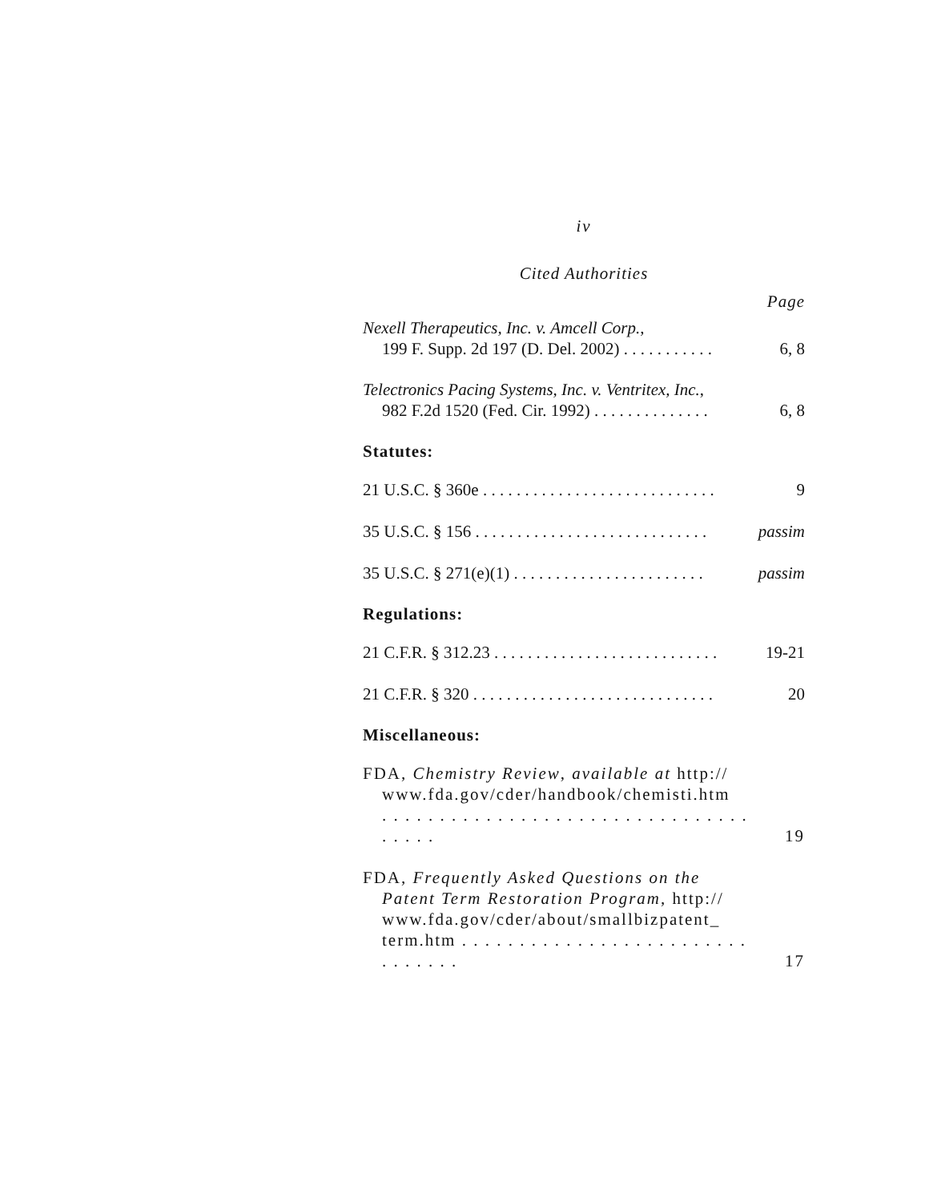iv
Cited Authorities
Page
Nexell Therapeutics, Inc. v. Amcell Corp.,
199 F. Supp. 2d 197 (D. Del. 2002) . . . . . . . . . . . 6, 8
Telectronics Pacing Systems, Inc. v. Ventritex, Inc.,
982 F.2d 1520 (Fed. Cir. 1992) . . . . . . . . . . . . . . 6, 8
Statutes:
21 U.S.C. § 360e . . . . . . . . . . . . . . . . . . . . . . . . . . . . 9
35 U.S.C. § 156 . . . . . . . . . . . . . . . . . . . . . . . . . . . . passim
35 U.S.C. § 271(e)(1) . . . . . . . . . . . . . . . . . . . . . . . passim
Regulations:
21 C.F.R. § 312.23 . . . . . . . . . . . . . . . . . . . . . . . . . . . 19-21
21 C.F.R. § 320 . . . . . . . . . . . . . . . . . . . . . . . . . . . . . 20
Miscellaneous:
FDA, Chemistry Review, available at http://
www.fda.gov/cder/handbook/chemisti.htm
. . . . . . . . . . . . . . . . . . . . . . . . . . . . . . . . . . . . . 19
FDA, Frequently Asked Questions on the
Patent Term Restoration Program, http://
www.fda.gov/cder/about/smallbizpatent_
term.htm . . . . . . . . . . . . . . . . . . . . . . . . . . . . . . . . 17